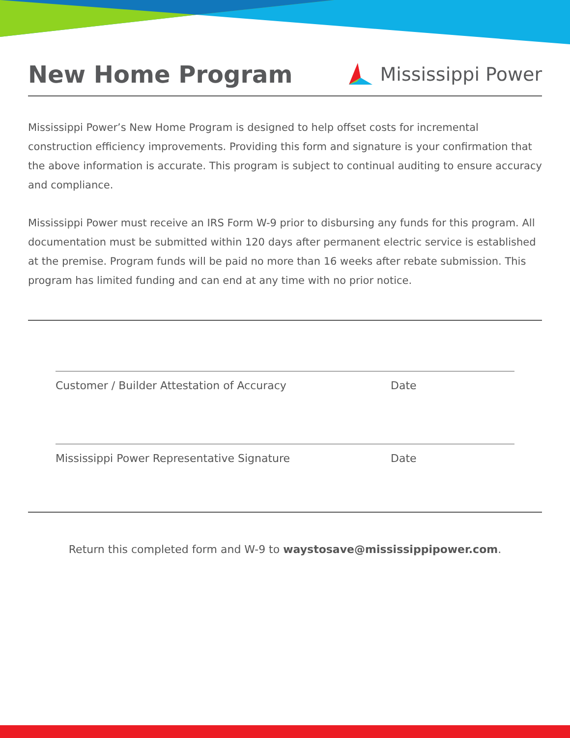New Home Program
Mississippi Power
Mississippi Power’s New Home Program is designed to help offset costs for incremental construction efficiency improvements. Providing this form and signature is your confirmation that the above information is accurate. This program is subject to continual auditing to ensure accuracy and compliance.
Mississippi Power must receive an IRS Form W-9 prior to disbursing any funds for this program. All documentation must be submitted within 120 days after permanent electric service is established at the premise. Program funds will be paid no more than 16 weeks after rebate submission. This program has limited funding and can end at any time with no prior notice.
Customer / Builder Attestation of Accuracy Date
Mississippi Power Representative Signature Date
Return this completed form and W-9 to waystosave@mississippipower.com.